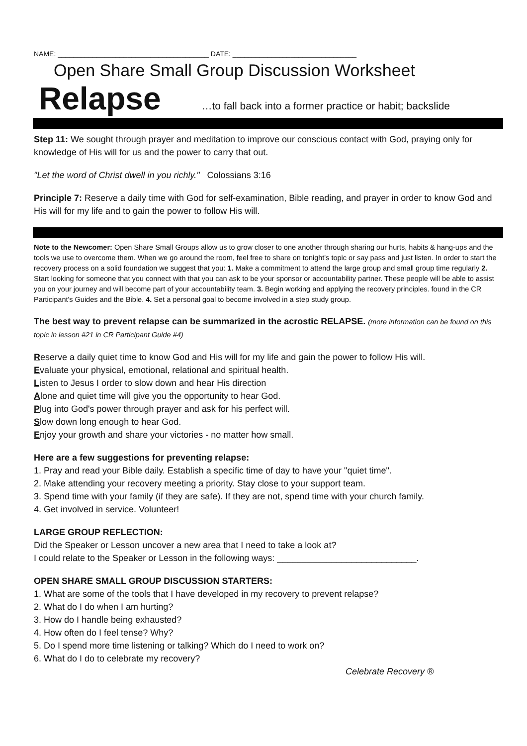NAME: _______________________________________ DATE: ________________________________
Open Share Small Group Discussion Worksheet
Relapse …to fall back into a former practice or habit; backslide
Step 11: We sought through prayer and meditation to improve our conscious contact with God, praying only for knowledge of His will for us and the power to carry that out.
"Let the word of Christ dwell in you richly." Colossians 3:16
Principle 7: Reserve a daily time with God for self-examination, Bible reading, and prayer in order to know God and His will for my life and to gain the power to follow His will.
Note to the Newcomer: Open Share Small Groups allow us to grow closer to one another through sharing our hurts, habits & hang-ups and the tools we use to overcome them. When we go around the room, feel free to share on tonight's topic or say pass and just listen. In order to start the recovery process on a solid foundation we suggest that you: 1. Make a commitment to attend the large group and small group time regularly 2. Start looking for someone that you connect with that you can ask to be your sponsor or accountability partner. These people will be able to assist you on your journey and will become part of your accountability team. 3. Begin working and applying the recovery principles. found in the CR Participant's Guides and the Bible. 4. Set a personal goal to become involved in a step study group.
The best way to prevent relapse can be summarized in the acrostic RELAPSE. (more information can be found on this topic in lesson #21 in CR Participant Guide #4)
Reserve a daily quiet time to know God and His will for my life and gain the power to follow His will.
Evaluate your physical, emotional, relational and spiritual health.
Listen to Jesus I order to slow down and hear His direction
Alone and quiet time will give you the opportunity to hear God.
Plug into God's power through prayer and ask for his perfect will.
Slow down long enough to hear God.
Enjoy your growth and share your victories - no matter how small.
Here are a few suggestions for preventing relapse:
1. Pray and read your Bible daily. Establish a specific time of day to have your "quiet time".
2. Make attending your recovery meeting a priority. Stay close to your support team.
3. Spend time with your family (if they are safe). If they are not, spend time with your church family.
4. Get involved in service. Volunteer!
LARGE GROUP REFLECTION:
Did the Speaker or Lesson uncover a new area that I need to take a look at?
I could relate to the Speaker or Lesson in the following ways: ____________________________.
OPEN SHARE SMALL GROUP DISCUSSION STARTERS:
1. What are some of the tools that I have developed in my recovery to prevent relapse?
2. What do I do when I am hurting?
3. How do I handle being exhausted?
4. How often do I feel tense? Why?
5. Do I spend more time listening or talking? Which do I need to work on?
6. What do I do to celebrate my recovery?
Celebrate Recovery ®